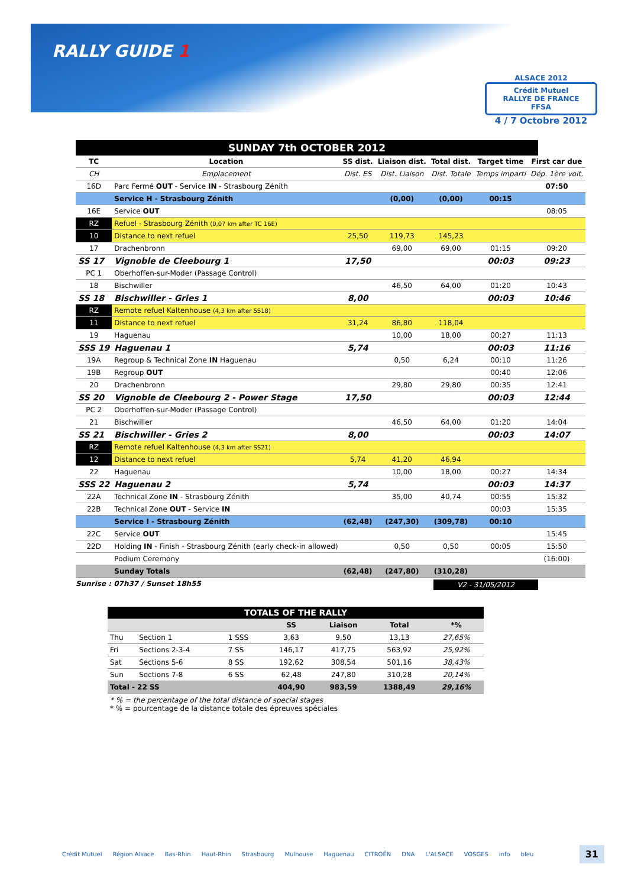RALLY GUIDE 1
ALSACE 2012
Crédit Mutuel
RALLYE DE FRANCE
FFSA
4 / 7 Octobre 2012
SUNDAY 7th OCTOBER 2012
| TC | Location | SS dist. | Liaison dist. | Total dist. | Target time | First car due |
| --- | --- | --- | --- | --- | --- | --- |
| CH | Emplacement | Dist. ES | Dist. Liaison | Dist. Totale | Temps imparti | Dép. 1ère voit. |
| 16D | Parc Fermé OUT - Service IN - Strasbourg Zénith | | | | | 07:50 |
| | Service H - Strasbourg Zénith | | (0,00) | (0,00) | 00:15 | |
| 16E | Service OUT | | | | | 08:05 |
| RZ | Refuel - Strasbourg Zénith (0,07 km after TC 16E) | | | | | |
| 10 | Distance to next refuel | 25,50 | 119,73 | 145,23 | | |
| 17 | Drachenbronn | | 69,00 | 69,00 | 01:15 | 09:20 |
| SS 17 | Vignoble de Cleebourg 1 | 17,50 | | | 00:03 | 09:23 |
| PC 1 | Oberhoffen-sur-Moder (Passage Control) | | | | | |
| 18 | Bischwiller | | 46,50 | 64,00 | 01:20 | 10:43 |
| SS 18 | Bischwiller - Gries 1 | 8,00 | | | 00:03 | 10:46 |
| RZ | Remote refuel Kaltenhouse (4,3 km after SS18) | | | | | |
| 11 | Distance to next refuel | 31,24 | 86,80 | 118,04 | | |
| 19 | Haguenau | | 10,00 | 18,00 | 00:27 | 11:13 |
| SSS 19 | Haguenau 1 | 5,74 | | | 00:03 | 11:16 |
| 19A | Regroup & Technical Zone IN Haguenau | | 0,50 | 6,24 | 00:10 | 11:26 |
| 19B | Regroup OUT | | | | 00:40 | 12:06 |
| 20 | Drachenbronn | | 29,80 | 29,80 | 00:35 | 12:41 |
| SS 20 | Vignoble de Cleebourg 2 - Power Stage | 17,50 | | | 00:03 | 12:44 |
| PC 2 | Oberhoffen-sur-Moder (Passage Control) | | | | | |
| 21 | Bischwiller | | 46,50 | 64,00 | 01:20 | 14:04 |
| SS 21 | Bischwiller - Gries 2 | 8,00 | | | 00:03 | 14:07 |
| RZ | Remote refuel Kaltenhouse (4,3 km after SS21) | | | | | |
| 12 | Distance to next refuel | 5,74 | 41,20 | 46,94 | | |
| 22 | Haguenau | | 10,00 | 18,00 | 00:27 | 14:34 |
| SSS 22 | Haguenau 2 | 5,74 | | | 00:03 | 14:37 |
| 22A | Technical Zone IN - Strasbourg Zénith | | 35,00 | 40,74 | 00:55 | 15:32 |
| 22B | Technical Zone OUT - Service IN | | | | 00:03 | 15:35 |
| | Service I - Strasbourg Zénith | (62,48) | (247,30) | (309,78) | 00:10 | |
| 22C | Service OUT | | | | | 15:45 |
| 22D | Holding IN - Finish - Strasbourg Zénith (early check-in allowed) | | 0,50 | 0,50 | 00:05 | 15:50 |
| | Podium Ceremony | | | | | (16:00) |
| | Sunday Totals | (62,48) | (247,80) | (310,28) | | |
Sunrise : 07h37 / Sunset 18h55 V2 - 31/05/2012
| TOTALS OF THE RALLY | | | | | | |
| --- | --- | --- | --- | --- | --- | --- |
| | | | SS | Liaison | Total | *% |
| Thu | Section 1 | 1 SSS | 3,63 | 9,50 | 13,13 | 27,65% |
| Fri | Sections 2-3-4 | 7 SS | 146,17 | 417,75 | 563,92 | 25,92% |
| Sat | Sections 5-6 | 8 SS | 192,62 | 308,54 | 501,16 | 38,43% |
| Sun | Sections 7-8 | 6 SS | 62,48 | 247,80 | 310,28 | 20,14% |
| Total - 22 SS | | | 404,90 | 983,59 | 1388,49 | 29,16% |
* % = the percentage of the total distance of special stages
* % = pourcentage de la distance totale des épreuves spéciales
Crédit Mutuel Région Alsace Bas-Rhin Haut-Rhin Strasbourg Mulhouse Haguenau CITROËN DNA L'ALSACE VOSGES info bleu 31